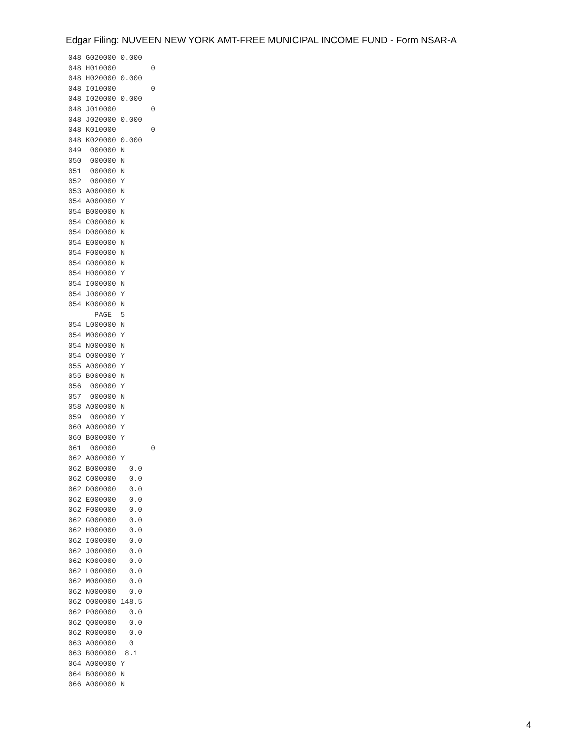Edgar Filing: NUVEEN NEW YORK AMT-FREE MUNICIPAL INCOME FUND - Form NSAR-A
048 G020000 0.000
048 H010000        0
048 H020000 0.000
048 I010000        0
048 I020000 0.000
048 J010000        0
048 J020000 0.000
048 K010000        0
048 K020000 0.000
049  000000 N
050  000000 N
051  000000 N
052  000000 Y
053 A000000 N
054 A000000 Y
054 B000000 N
054 C000000 N
054 D000000 N
054 E000000 N
054 F000000 N
054 G000000 N
054 H000000 Y
054 I000000 N
054 J000000 Y
054 K000000 N
      PAGE  5
054 L000000 N
054 M000000 Y
054 N000000 N
054 O000000 Y
055 A000000 Y
055 B000000 N
056  000000 Y
057  000000 N
058 A000000 N
059  000000 Y
060 A000000 Y
060 B000000 Y
061  000000        0
062 A000000 Y
062 B000000   0.0
062 C000000   0.0
062 D000000   0.0
062 E000000   0.0
062 F000000   0.0
062 G000000   0.0
062 H000000   0.0
062 I000000   0.0
062 J000000   0.0
062 K000000   0.0
062 L000000   0.0
062 M000000   0.0
062 N000000   0.0
062 O000000 148.5
062 P000000   0.0
062 Q000000   0.0
062 R000000   0.0
063 A000000   0
063 B000000  8.1
064 A000000 Y
064 B000000 N
066 A000000 N
4